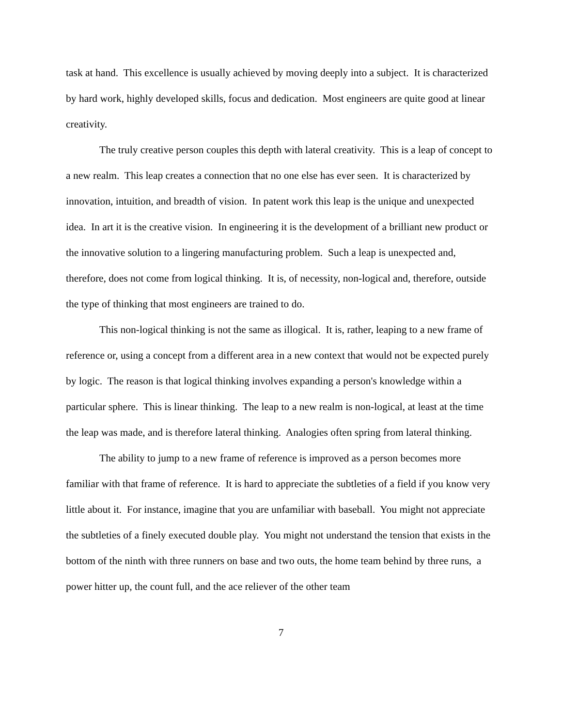task at hand. This excellence is usually achieved by moving deeply into a subject. It is characterized by hard work, highly developed skills, focus and dedication. Most engineers are quite good at linear creativity.
The truly creative person couples this depth with lateral creativity. This is a leap of concept to a new realm. This leap creates a connection that no one else has ever seen. It is characterized by innovation, intuition, and breadth of vision. In patent work this leap is the unique and unexpected idea. In art it is the creative vision. In engineering it is the development of a brilliant new product or the innovative solution to a lingering manufacturing problem. Such a leap is unexpected and, therefore, does not come from logical thinking. It is, of necessity, non-logical and, therefore, outside the type of thinking that most engineers are trained to do.
This non-logical thinking is not the same as illogical. It is, rather, leaping to a new frame of reference or, using a concept from a different area in a new context that would not be expected purely by logic. The reason is that logical thinking involves expanding a person's knowledge within a particular sphere. This is linear thinking. The leap to a new realm is non-logical, at least at the time the leap was made, and is therefore lateral thinking. Analogies often spring from lateral thinking.
The ability to jump to a new frame of reference is improved as a person becomes more familiar with that frame of reference. It is hard to appreciate the subtleties of a field if you know very little about it. For instance, imagine that you are unfamiliar with baseball. You might not appreciate the subtleties of a finely executed double play. You might not understand the tension that exists in the bottom of the ninth with three runners on base and two outs, the home team behind by three runs, a power hitter up, the count full, and the ace reliever of the other team
7